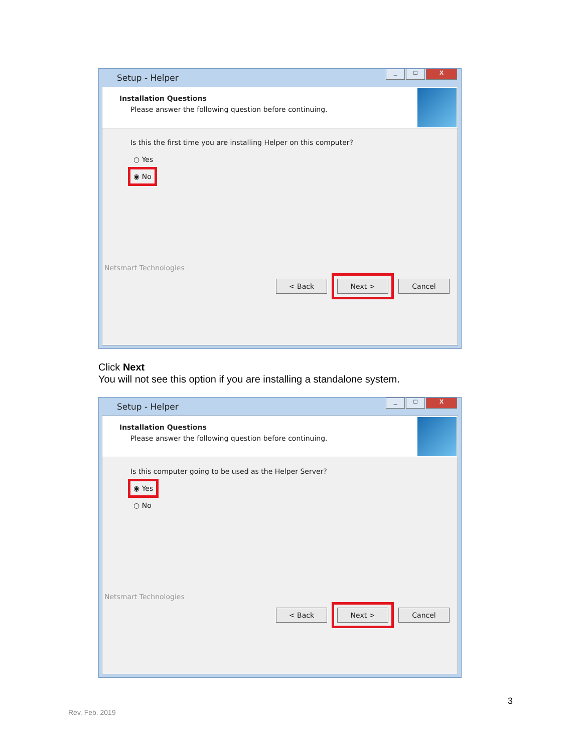Setup - Helper
_ □ X
Installation Questions
Please answer the following question before continuing.
Is this the first time you are installing Helper on this computer?
○ Yes
◉ No
Netsmart Technologies
< Back Next > Cancel
Click Next
You will not see this option if you are installing a standalone system.
Setup - Helper
_ □ X
Installation Questions
Please answer the following question before continuing.
Is this computer going to be used as the Helper Server?
◉ Yes
○ No
Netsmart Technologies
< Back Next > Cancel
3
Rev. Feb. 2019